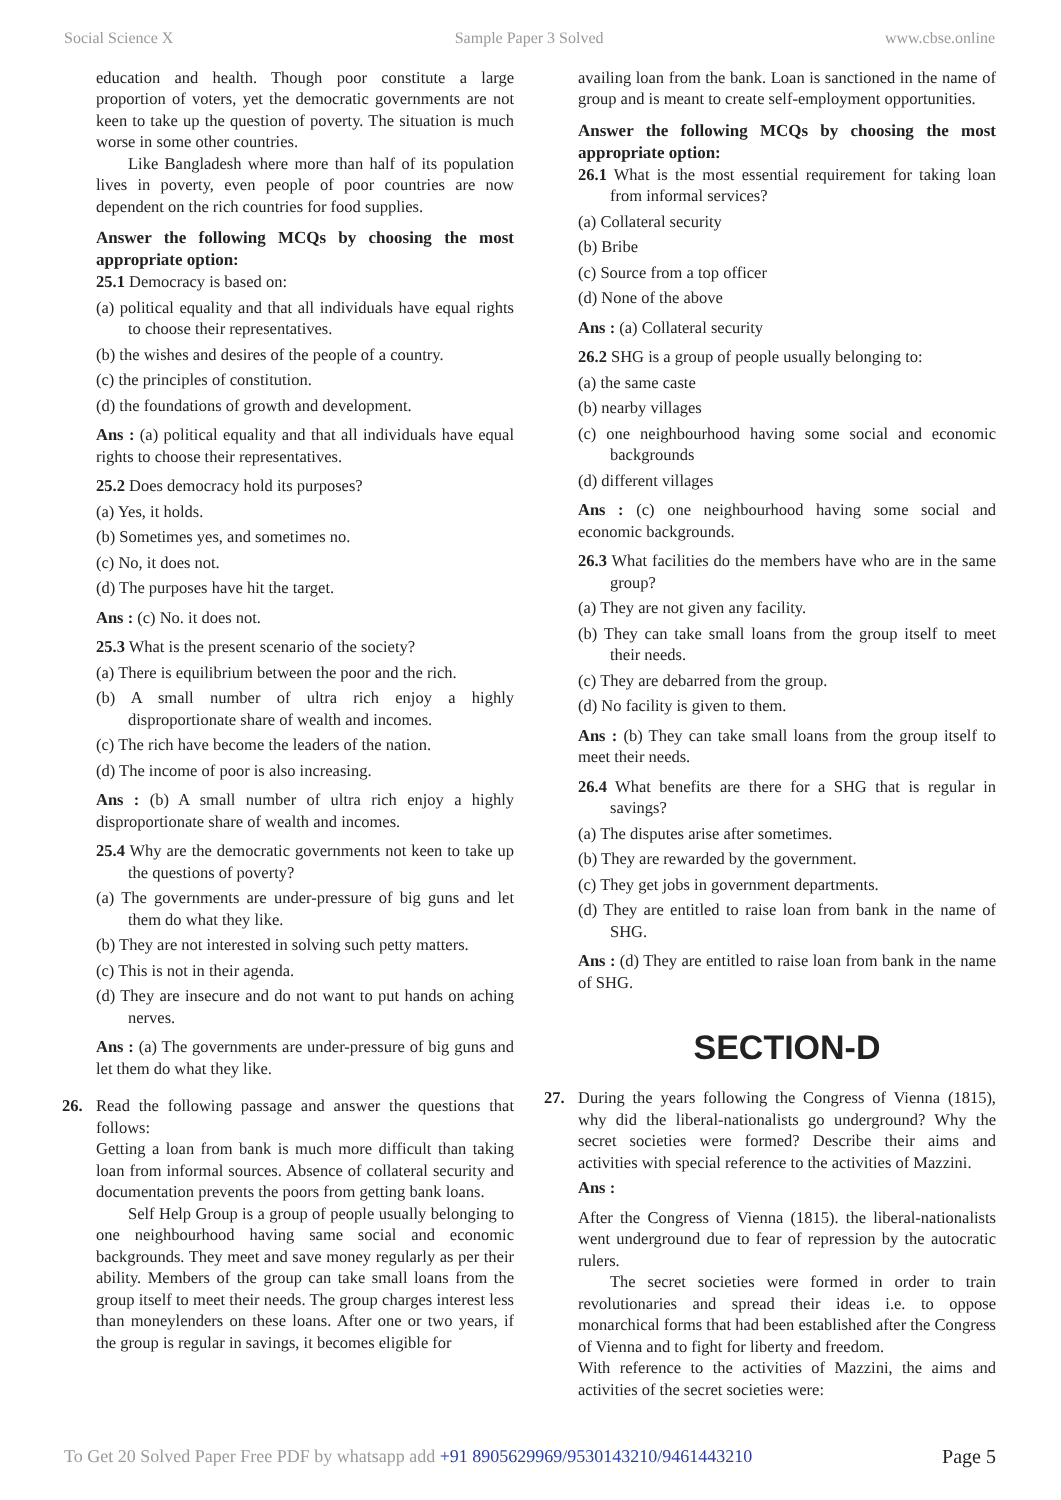Social Science X Sample Paper 3 Solved www.cbse.online
education and health. Though poor constitute a large proportion of voters, yet the democratic governments are not keen to take up the question of poverty. The situation is much worse in some other countries.
Like Bangladesh where more than half of its population lives in poverty, even people of poor countries are now dependent on the rich countries for food supplies.
Answer the following MCQs by choosing the most appropriate option:
25.1 Democracy is based on:
(a) political equality and that all individuals have equal rights to choose their representatives.
(b) the wishes and desires of the people of a country.
(c) the principles of constitution.
(d) the foundations of growth and development.
Ans : (a) political equality and that all individuals have equal rights to choose their representatives.
25.2 Does democracy hold its purposes?
(a) Yes, it holds.
(b) Sometimes yes, and sometimes no.
(c) No, it does not.
(d) The purposes have hit the target.
Ans : (c) No. it does not.
25.3 What is the present scenario of the society?
(a) There is equilibrium between the poor and the rich.
(b) A small number of ultra rich enjoy a highly disproportionate share of wealth and incomes.
(c) The rich have become the leaders of the nation.
(d) The income of poor is also increasing.
Ans : (b) A small number of ultra rich enjoy a highly disproportionate share of wealth and incomes.
25.4 Why are the democratic governments not keen to take up the questions of poverty?
(a) The governments are under-pressure of big guns and let them do what they like.
(b) They are not interested in solving such petty matters.
(c) This is not in their agenda.
(d) They are insecure and do not want to put hands on aching nerves.
Ans : (a) The governments are under-pressure of big guns and let them do what they like.
26. Read the following passage and answer the questions that follows:
Getting a loan from bank is much more difficult than taking loan from informal sources. Absence of collateral security and documentation prevents the poors from getting bank loans.
Self Help Group is a group of people usually belonging to one neighbourhood having same social and economic backgrounds. They meet and save money regularly as per their ability. Members of the group can take small loans from the group itself to meet their needs. The group charges interest less than moneylenders on these loans. After one or two years, if the group is regular in savings, it becomes eligible for
availing loan from the bank. Loan is sanctioned in the name of group and is meant to create self-employment opportunities.
Answer the following MCQs by choosing the most appropriate option:
26.1 What is the most essential requirement for taking loan from informal services?
(a) Collateral security
(b) Bribe
(c) Source from a top officer
(d) None of the above
Ans : (a) Collateral security
26.2 SHG is a group of people usually belonging to:
(a) the same caste
(b) nearby villages
(c) one neighbourhood having some social and economic backgrounds
(d) different villages
Ans : (c) one neighbourhood having some social and economic backgrounds.
26.3 What facilities do the members have who are in the same group?
(a) They are not given any facility.
(b) They can take small loans from the group itself to meet their needs.
(c) They are debarred from the group.
(d) No facility is given to them.
Ans : (b) They can take small loans from the group itself to meet their needs.
26.4 What benefits are there for a SHG that is regular in savings?
(a) The disputes arise after sometimes.
(b) They are rewarded by the government.
(c) They get jobs in government departments.
(d) They are entitled to raise loan from bank in the name of SHG.
Ans : (d) They are entitled to raise loan from bank in the name of SHG.
SECTION-D
27. During the years following the Congress of Vienna (1815), why did the liberal-nationalists go underground? Why the secret societies were formed? Describe their aims and activities with special reference to the activities of Mazzini.
Ans :
After the Congress of Vienna (1815). the liberal-nationalists went underground due to fear of repression by the autocratic rulers.
The secret societies were formed in order to train revolutionaries and spread their ideas i.e. to oppose monarchical forms that had been established after the Congress of Vienna and to fight for liberty and freedom.
With reference to the activities of Mazzini, the aims and activities of the secret societies were:
To Get 20 Solved Paper Free PDF by whatsapp add +91 8905629969/9530143210/9461443210 Page 5